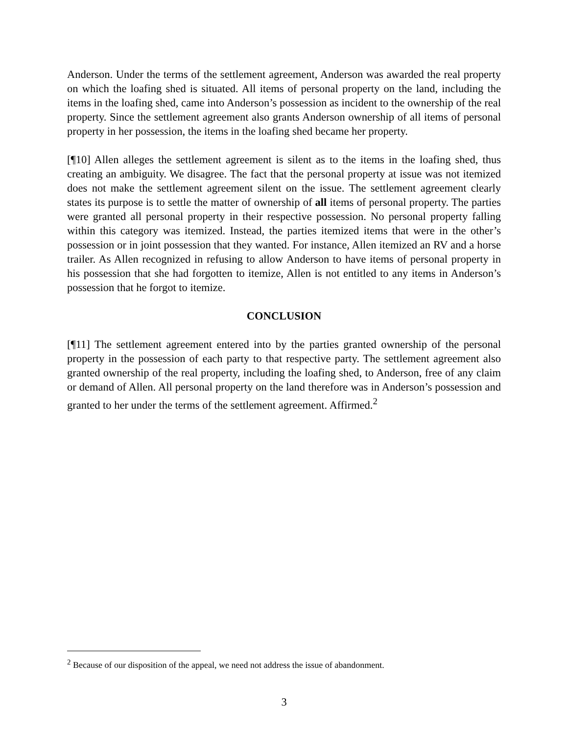Anderson. Under the terms of the settlement agreement, Anderson was awarded the real property on which the loafing shed is situated. All items of personal property on the land, including the items in the loafing shed, came into Anderson’s possession as incident to the ownership of the real property. Since the settlement agreement also grants Anderson ownership of all items of personal property in her possession, the items in the loafing shed became her property.
[¶10] Allen alleges the settlement agreement is silent as to the items in the loafing shed, thus creating an ambiguity. We disagree. The fact that the personal property at issue was not itemized does not make the settlement agreement silent on the issue. The settlement agreement clearly states its purpose is to settle the matter of ownership of all items of personal property. The parties were granted all personal property in their respective possession. No personal property falling within this category was itemized. Instead, the parties itemized items that were in the other’s possession or in joint possession that they wanted. For instance, Allen itemized an RV and a horse trailer. As Allen recognized in refusing to allow Anderson to have items of personal property in his possession that she had forgotten to itemize, Allen is not entitled to any items in Anderson’s possession that he forgot to itemize.
CONCLUSION
[¶11] The settlement agreement entered into by the parties granted ownership of the personal property in the possession of each party to that respective party. The settlement agreement also granted ownership of the real property, including the loafing shed, to Anderson, free of any claim or demand of Allen. All personal property on the land therefore was in Anderson’s possession and granted to her under the terms of the settlement agreement. Affirmed.<sup>2</sup>
<sup>2</sup> Because of our disposition of the appeal, we need not address the issue of abandonment.
3